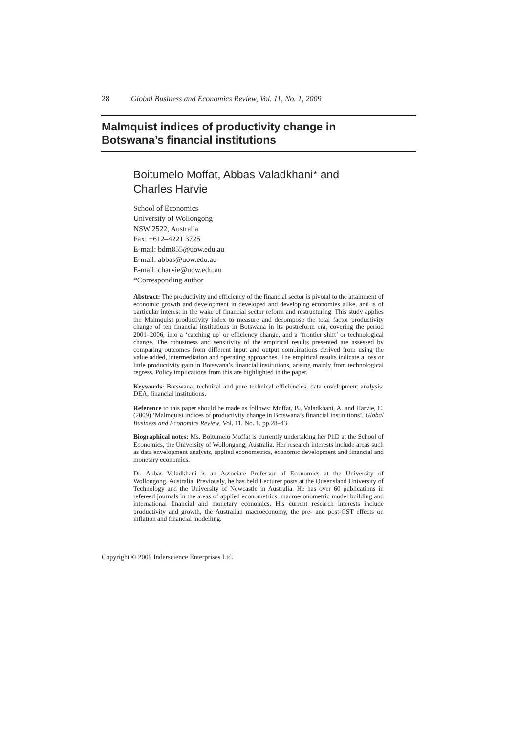28 Global Business and Economics Review, Vol. 11, No. 1, 2009
Malmquist indices of productivity change in
Botswana’s financial institutions
Boitumelo Moffat, Abbas Valadkhani* and
Charles Harvie
School of Economics
University of Wollongong
NSW 2522, Australia
Fax: +612–4221 3725
E-mail: bdm855@uow.edu.au
E-mail: abbas@uow.edu.au
E-mail: charvie@uow.edu.au
*Corresponding author
Abstract: The productivity and efficiency of the financial sector is pivotal to the attainment of economic growth and development in developed and developing economies alike, and is of particular interest in the wake of financial sector reform and restructuring. This study applies the Malmquist productivity index to measure and decompose the total factor productivity change of ten financial institutions in Botswana in its postreform era, covering the period 2001–2006, into a ‘catching up’ or efficiency change, and a ‘frontier shift’ or technological change. The robustness and sensitivity of the empirical results presented are assessed by comparing outcomes from different input and output combinations derived from using the value added, intermediation and operating approaches. The empirical results indicate a loss or little productivity gain in Botswana’s financial institutions, arising mainly from technological regress. Policy implications from this are highlighted in the paper.
Keywords: Botswana; technical and pure technical efficiencies; data envelopment analysis; DEA; financial institutions.
Reference to this paper should be made as follows: Moffat, B., Valadkhani, A. and Harvie, C. (2009) ‘Malmquist indices of productivity change in Botswana’s financial institutions’, Global Business and Economics Review, Vol. 11, No. 1, pp.28–43.
Biographical notes: Ms. Boitumelo Moffat is currently undertaking her PhD at the School of Economics, the University of Wollongong, Australia. Her research interests include areas such as data envelopment analysis, applied econometrics, economic development and financial and monetary economics.
Dr. Abbas Valadkhani is an Associate Professor of Economics at the University of Wollongong, Australia. Previously, he has held Lecturer posts at the Queensland University of Technology and the University of Newcastle in Australia. He has over 60 publications in refereed journals in the areas of applied econometrics, macroeconometric model building and international financial and monetary economics. His current research interests include productivity and growth, the Australian macroeconomy, the pre- and post-GST effects on inflation and financial modelling.
Copyright © 2009 Inderscience Enterprises Ltd.